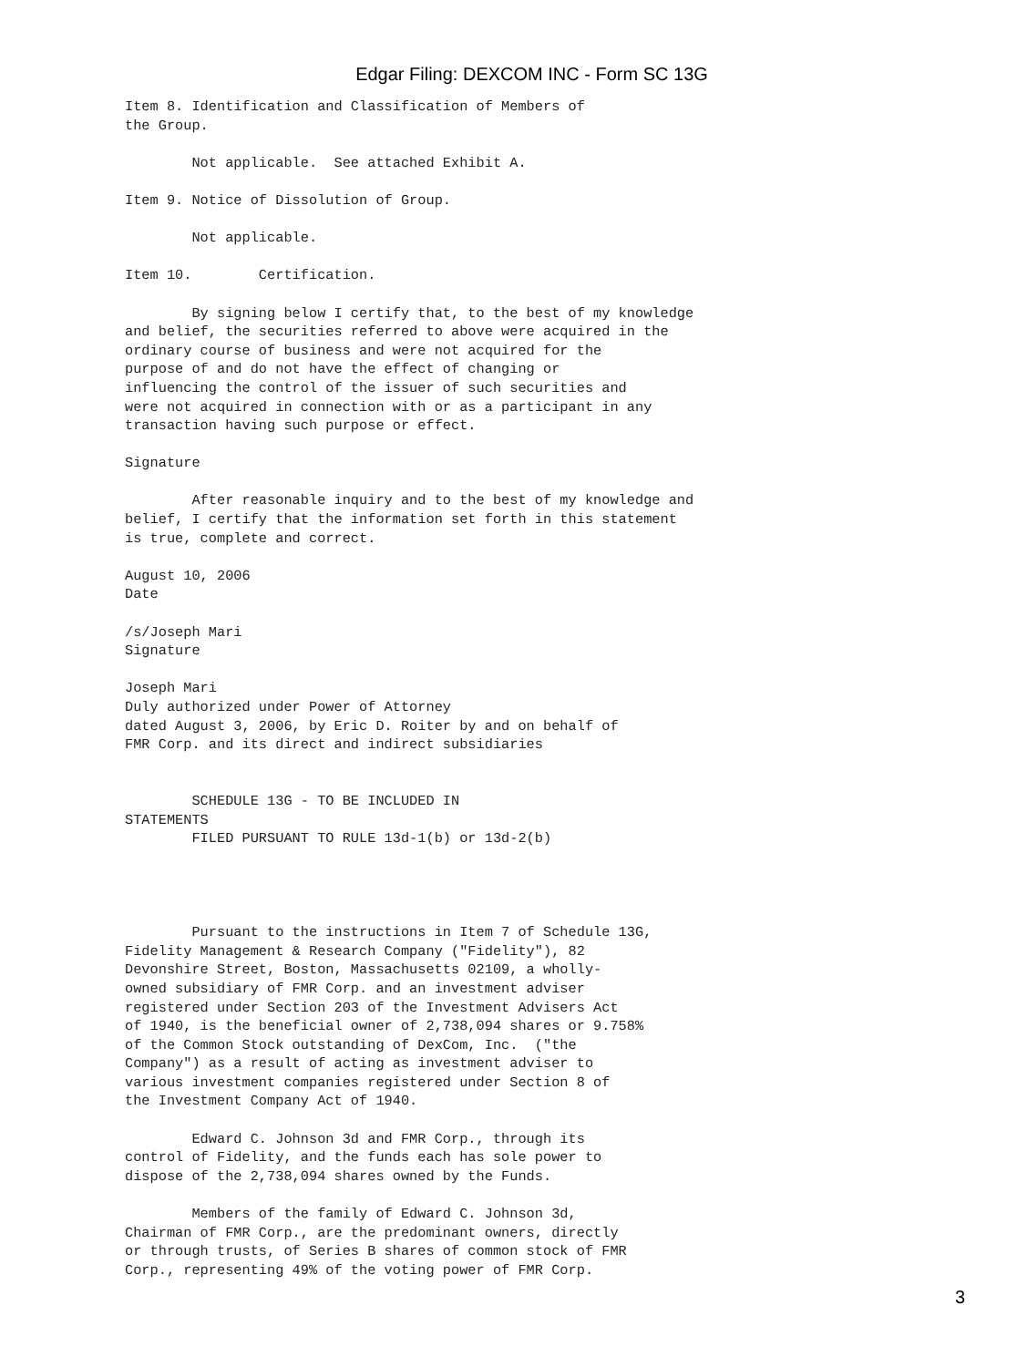Edgar Filing: DEXCOM INC - Form SC 13G
Item 8. Identification and Classification of Members of
the Group.

        Not applicable.  See attached Exhibit A.

Item 9. Notice of Dissolution of Group.

        Not applicable.

Item 10.        Certification.

        By signing below I certify that, to the best of my knowledge
and belief, the securities referred to above were acquired in the
ordinary course of business and were not acquired for the
purpose of and do not have the effect of changing or
influencing the control of the issuer of such securities and
were not acquired in connection with or as a participant in any
transaction having such purpose or effect.

Signature

        After reasonable inquiry and to the best of my knowledge and
belief, I certify that the information set forth in this statement
is true, complete and correct.

August 10, 2006
Date

/s/Joseph Mari
Signature

Joseph Mari
Duly authorized under Power of Attorney
dated August 3, 2006, by Eric D. Roiter by and on behalf of
FMR Corp. and its direct and indirect subsidiaries


        SCHEDULE 13G - TO BE INCLUDED IN
STATEMENTS
        FILED PURSUANT TO RULE 13d-1(b) or 13d-2(b)




        Pursuant to the instructions in Item 7 of Schedule 13G,
Fidelity Management & Research Company ("Fidelity"), 82
Devonshire Street, Boston, Massachusetts 02109, a wholly-
owned subsidiary of FMR Corp. and an investment adviser
registered under Section 203 of the Investment Advisers Act
of 1940, is the beneficial owner of 2,738,094 shares or 9.758%
of the Common Stock outstanding of DexCom, Inc.  ("the
Company") as a result of acting as investment adviser to
various investment companies registered under Section 8 of
the Investment Company Act of 1940.

        Edward C. Johnson 3d and FMR Corp., through its
control of Fidelity, and the funds each has sole power to
dispose of the 2,738,094 shares owned by the Funds.

        Members of the family of Edward C. Johnson 3d,
Chairman of FMR Corp., are the predominant owners, directly
or through trusts, of Series B shares of common stock of FMR
Corp., representing 49% of the voting power of FMR Corp.
3